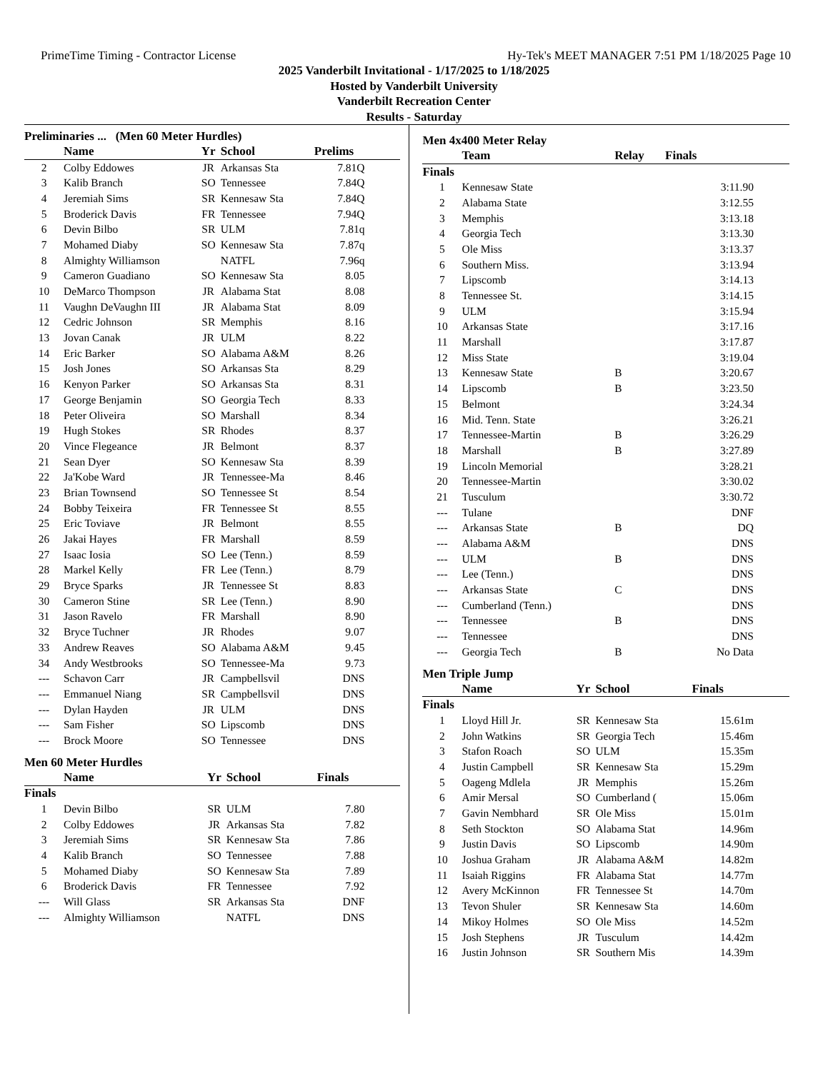PrimeTime Timing - Contractor License Hy-Tek's MEET MANAGER 7:51 PM 1/18/2025 Page 10
2025 Vanderbilt Invitational - 1/17/2025 to 1/18/2025
Hosted by Vanderbilt University
Vanderbilt Recreation Center
Results - Saturday
Preliminaries ... (Men 60 Meter Hurdles)
| | Name | Yr | School | Prelims |
| --- | --- | --- | --- | --- |
| 2 | Colby Eddowes | JR | Arkansas Sta | 7.81Q |
| 3 | Kalib Branch | SO | Tennessee | 7.84Q |
| 4 | Jeremiah Sims | SR | Kennesaw Sta | 7.84Q |
| 5 | Broderick Davis | FR | Tennessee | 7.94Q |
| 6 | Devin Bilbo | SR | ULM | 7.81q |
| 7 | Mohamed Diaby | SO | Kennesaw Sta | 7.87q |
| 8 | Almighty Williamson | | NATFL | 7.96q |
| 9 | Cameron Guadiano | SO | Kennesaw Sta | 8.05 |
| 10 | DeMarco Thompson | JR | Alabama Stat | 8.08 |
| 11 | Vaughn DeVaughn III | JR | Alabama Stat | 8.09 |
| 12 | Cedric Johnson | SR | Memphis | 8.16 |
| 13 | Jovan Canak | JR | ULM | 8.22 |
| 14 | Eric Barker | SO | Alabama A&M | 8.26 |
| 15 | Josh Jones | SO | Arkansas Sta | 8.29 |
| 16 | Kenyon Parker | SO | Arkansas Sta | 8.31 |
| 17 | George Benjamin | SO | Georgia Tech | 8.33 |
| 18 | Peter Oliveira | SO | Marshall | 8.34 |
| 19 | Hugh Stokes | SR | Rhodes | 8.37 |
| 20 | Vince Flegeance | JR | Belmont | 8.37 |
| 21 | Sean Dyer | SO | Kennesaw Sta | 8.39 |
| 22 | Ja'Kobe Ward | JR | Tennessee-Ma | 8.46 |
| 23 | Brian Townsend | SO | Tennessee St | 8.54 |
| 24 | Bobby Teixeira | FR | Tennessee St | 8.55 |
| 25 | Eric Toviave | JR | Belmont | 8.55 |
| 26 | Jakai Hayes | FR | Marshall | 8.59 |
| 27 | Isaac Iosia | SO | Lee (Tenn.) | 8.59 |
| 28 | Markel Kelly | FR | Lee (Tenn.) | 8.79 |
| 29 | Bryce Sparks | JR | Tennessee St | 8.83 |
| 30 | Cameron Stine | SR | Lee (Tenn.) | 8.90 |
| 31 | Jason Ravelo | FR | Marshall | 8.90 |
| 32 | Bryce Tuchner | JR | Rhodes | 9.07 |
| 33 | Andrew Reaves | SO | Alabama A&M | 9.45 |
| 34 | Andy Westbrooks | SO | Tennessee-Ma | 9.73 |
| --- | Schavon Carr | JR | Campbellsvil | DNS |
| --- | Emmanuel Niang | SR | Campbellsvil | DNS |
| --- | Dylan Hayden | JR | ULM | DNS |
| --- | Sam Fisher | SO | Lipscomb | DNS |
| --- | Brock Moore | SO | Tennessee | DNS |
Men 60 Meter Hurdles
| | Name | Yr | School | Finals |
| --- | --- | --- | --- | --- |
| Finals | | | | |
| 1 | Devin Bilbo | SR | ULM | 7.80 |
| 2 | Colby Eddowes | JR | Arkansas Sta | 7.82 |
| 3 | Jeremiah Sims | SR | Kennesaw Sta | 7.86 |
| 4 | Kalib Branch | SO | Tennessee | 7.88 |
| 5 | Mohamed Diaby | SO | Kennesaw Sta | 7.89 |
| 6 | Broderick Davis | FR | Tennessee | 7.92 |
| --- | Will Glass | SR | Arkansas Sta | DNF |
| --- | Almighty Williamson | | NATFL | DNS |
Men 4x400 Meter Relay
| | Team | Relay | Finals |
| --- | --- | --- | --- |
| Finals | | | |
| 1 | Kennesaw State | | 3:11.90 |
| 2 | Alabama State | | 3:12.55 |
| 3 | Memphis | | 3:13.18 |
| 4 | Georgia Tech | | 3:13.30 |
| 5 | Ole Miss | | 3:13.37 |
| 6 | Southern Miss. | | 3:13.94 |
| 7 | Lipscomb | | 3:14.13 |
| 8 | Tennessee St. | | 3:14.15 |
| 9 | ULM | | 3:15.94 |
| 10 | Arkansas State | | 3:17.16 |
| 11 | Marshall | | 3:17.87 |
| 12 | Miss State | | 3:19.04 |
| 13 | Kennesaw State | B | 3:20.67 |
| 14 | Lipscomb | B | 3:23.50 |
| 15 | Belmont | | 3:24.34 |
| 16 | Mid. Tenn. State | | 3:26.21 |
| 17 | Tennessee-Martin | B | 3:26.29 |
| 18 | Marshall | B | 3:27.89 |
| 19 | Lincoln Memorial | | 3:28.21 |
| 20 | Tennessee-Martin | | 3:30.02 |
| 21 | Tusculum | | 3:30.72 |
| --- | Tulane | | DNF |
| --- | Arkansas State | B | DQ |
| --- | Alabama A&M | | DNS |
| --- | ULM | B | DNS |
| --- | Lee (Tenn.) | | DNS |
| --- | Arkansas State | C | DNS |
| --- | Cumberland (Tenn.) | | DNS |
| --- | Tennessee | B | DNS |
| --- | Tennessee | | DNS |
| --- | Georgia Tech | B | No Data |
Men Triple Jump
| | Name | Yr | School | Finals |
| --- | --- | --- | --- | --- |
| Finals | | | | |
| 1 | Lloyd Hill Jr. | SR | Kennesaw Sta | 15.61m |
| 2 | John Watkins | SR | Georgia Tech | 15.46m |
| 3 | Stafon Roach | SO | ULM | 15.35m |
| 4 | Justin Campbell | SR | Kennesaw Sta | 15.29m |
| 5 | Oageng Mdlela | JR | Memphis | 15.26m |
| 6 | Amir Mersal | SO | Cumberland ( | 15.06m |
| 7 | Gavin Nembhard | SR | Ole Miss | 15.01m |
| 8 | Seth Stockton | SO | Alabama Stat | 14.96m |
| 9 | Justin Davis | SO | Lipscomb | 14.90m |
| 10 | Joshua Graham | JR | Alabama A&M | 14.82m |
| 11 | Isaiah Riggins | FR | Alabama Stat | 14.77m |
| 12 | Avery McKinnon | FR | Tennessee St | 14.70m |
| 13 | Tevon Shuler | SR | Kennesaw Sta | 14.60m |
| 14 | Mikoy Holmes | SO | Ole Miss | 14.52m |
| 15 | Josh Stephens | JR | Tusculum | 14.42m |
| 16 | Justin Johnson | SR | Southern Mis | 14.39m |